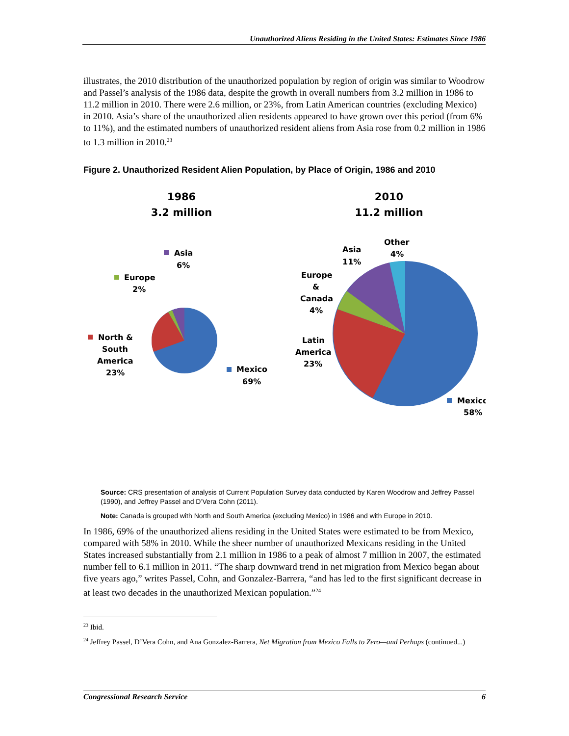Unauthorized Aliens Residing in the United States: Estimates Since 1986
illustrates, the 2010 distribution of the unauthorized population by region of origin was similar to Woodrow and Passel’s analysis of the 1986 data, despite the growth in overall numbers from 3.2 million in 1986 to 11.2 million in 2010. There were 2.6 million, or 23%, from Latin American countries (excluding Mexico) in 2010. Asia’s share of the unauthorized alien residents appeared to have grown over this period (from 6% to 11%), and the estimated numbers of unauthorized resident aliens from Asia rose from 0.2 million in 1986 to 1.3 million in 2010.<sup>23</sup>
Figure 2. Unauthorized Resident Alien Population, by Place of Origin, 1986 and 2010
1986
3.2 million
2010
11.2 million
Asia
6%
Europe
2%
North &
South
America
23%
Mexico
69%
Asia
11%
Other
4%
Europe
&
Canada
4%
Latin
America
23%
Mexico
58%
Source: CRS presentation of analysis of Current Population Survey data conducted by Karen Woodrow and Jeffrey Passel (1990), and Jeffrey Passel and D’Vera Cohn (2011).
Note: Canada is grouped with North and South America (excluding Mexico) in 1986 and with Europe in 2010.
In 1986, 69% of the unauthorized aliens residing in the United States were estimated to be from Mexico, compared with 58% in 2010. While the sheer number of unauthorized Mexicans residing in the United States increased substantially from 2.1 million in 1986 to a peak of almost 7 million in 2007, the estimated number fell to 6.1 million in 2011. “The sharp downward trend in net migration from Mexico began about five years ago,” writes Passel, Cohn, and Gonzalez-Barrera, “and has led to the first significant decrease in at least two decades in the unauthorized Mexican population.”<sup>24</sup>
<sup>23</sup> Ibid.
<sup>24</sup> Jeffrey Passel, D’Vera Cohn, and Ana Gonzalez-Barrera, Net Migration from Mexico Falls to Zero—and Perhaps (continued...)
Congressional Research Service 6